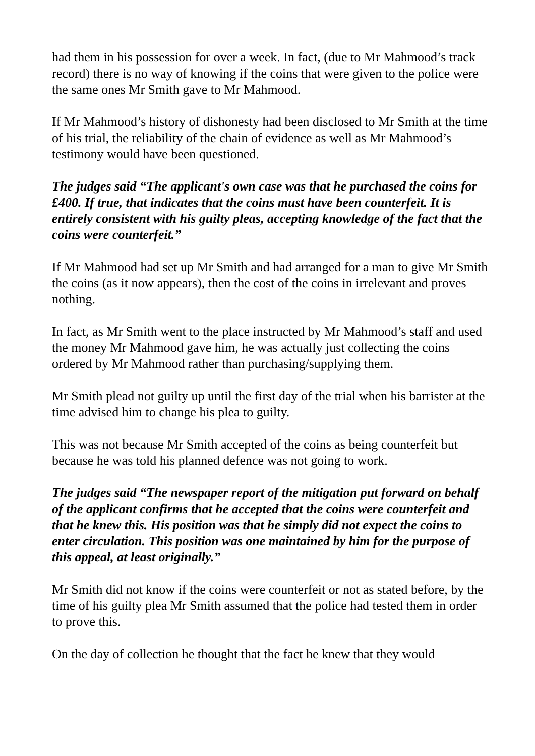had them in his possession for over a week. In fact, (due to Mr Mahmood’s track record) there is no way of knowing if the coins that were given to the police were the same ones Mr Smith gave to Mr Mahmood.
If Mr Mahmood’s history of dishonesty had been disclosed to Mr Smith at the time of his trial, the reliability of the chain of evidence as well as Mr Mahmood’s testimony would have been questioned.
The judges said “The applicant's own case was that he purchased the coins for £400. If true, that indicates that the coins must have been counterfeit. It is entirely consistent with his guilty pleas, accepting knowledge of the fact that the coins were counterfeit.”
If Mr Mahmood had set up Mr Smith and had arranged for a man to give Mr Smith the coins (as it now appears), then the cost of the coins in irrelevant and proves nothing.
In fact, as Mr Smith went to the place instructed by Mr Mahmood’s staff and used the money Mr Mahmood gave him, he was actually just collecting the coins ordered by Mr Mahmood rather than purchasing/supplying them.
Mr Smith plead not guilty up until the first day of the trial when his barrister at the time advised him to change his plea to guilty.
This was not because Mr Smith accepted of the coins as being counterfeit but because he was told his planned defence was not going to work.
The judges said “The newspaper report of the mitigation put forward on behalf of the applicant confirms that he accepted that the coins were counterfeit and that he knew this. His position was that he simply did not expect the coins to enter circulation. This position was one maintained by him for the purpose of this appeal, at least originally.”
Mr Smith did not know if the coins were counterfeit or not as stated before, by the time of his guilty plea Mr Smith assumed that the police had tested them in order to prove this.
On the day of collection he thought that the fact he knew that they would